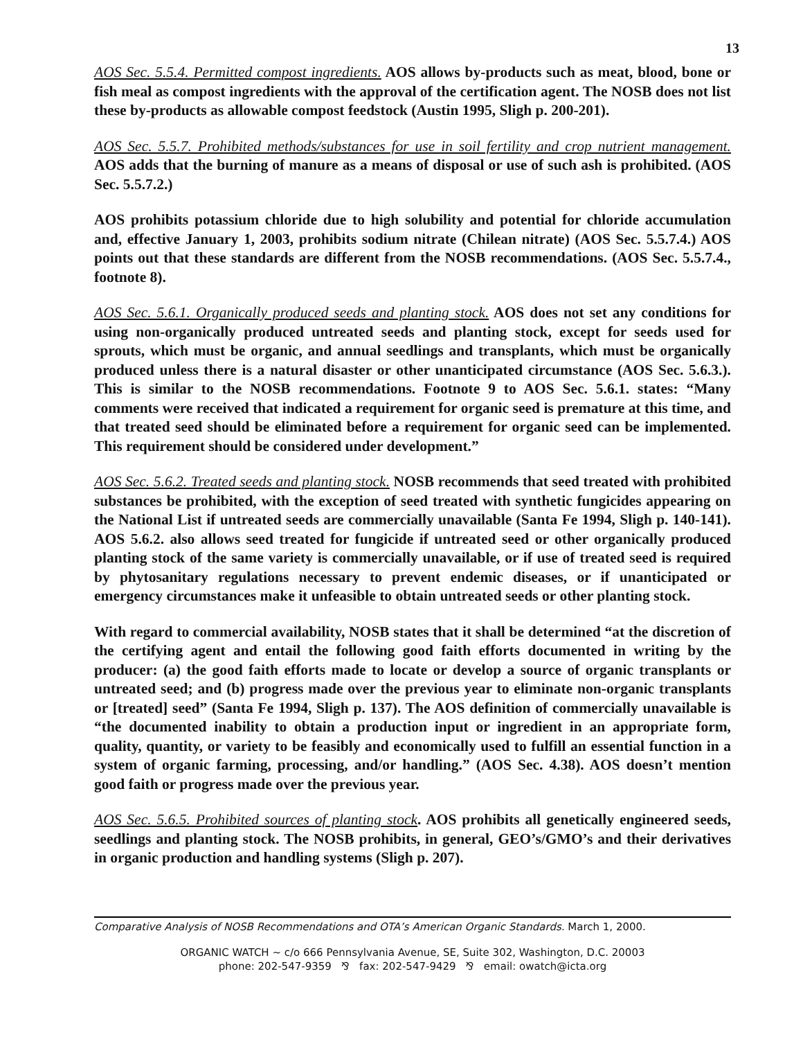13
AOS Sec. 5.5.4. Permitted compost ingredients. AOS allows by-products such as meat, blood, bone or fish meal as compost ingredients with the approval of the certification agent. The NOSB does not list these by-products as allowable compost feedstock (Austin 1995, Sligh p. 200-201).
AOS Sec. 5.5.7. Prohibited methods/substances for use in soil fertility and crop nutrient management. AOS adds that the burning of manure as a means of disposal or use of such ash is prohibited. (AOS Sec. 5.5.7.2.)
AOS prohibits potassium chloride due to high solubility and potential for chloride accumulation and, effective January 1, 2003, prohibits sodium nitrate (Chilean nitrate) (AOS Sec. 5.5.7.4.) AOS points out that these standards are different from the NOSB recommendations. (AOS Sec. 5.5.7.4., footnote 8).
AOS Sec. 5.6.1. Organically produced seeds and planting stock. AOS does not set any conditions for using non-organically produced untreated seeds and planting stock, except for seeds used for sprouts, which must be organic, and annual seedlings and transplants, which must be organically produced unless there is a natural disaster or other unanticipated circumstance (AOS Sec. 5.6.3.). This is similar to the NOSB recommendations. Footnote 9 to AOS Sec. 5.6.1. states: “Many comments were received that indicated a requirement for organic seed is premature at this time, and that treated seed should be eliminated before a requirement for organic seed can be implemented. This requirement should be considered under development.”
AOS Sec. 5.6.2. Treated seeds and planting stock. NOSB recommends that seed treated with prohibited substances be prohibited, with the exception of seed treated with synthetic fungicides appearing on the National List if untreated seeds are commercially unavailable (Santa Fe 1994, Sligh p. 140-141). AOS 5.6.2. also allows seed treated for fungicide if untreated seed or other organically produced planting stock of the same variety is commercially unavailable, or if use of treated seed is required by phytosanitary regulations necessary to prevent endemic diseases, or if unanticipated or emergency circumstances make it unfeasible to obtain untreated seeds or other planting stock.
With regard to commercial availability, NOSB states that it shall be determined “at the discretion of the certifying agent and entail the following good faith efforts documented in writing by the producer: (a) the good faith efforts made to locate or develop a source of organic transplants or untreated seed; and (b) progress made over the previous year to eliminate non-organic transplants or [treated] seed” (Santa Fe 1994, Sligh p. 137). The AOS definition of commercially unavailable is “the documented inability to obtain a production input or ingredient in an appropriate form, quality, quantity, or variety to be feasibly and economically used to fulfill an essential function in a system of organic farming, processing, and/or handling.” (AOS Sec. 4.38). AOS doesn’t mention good faith or progress made over the previous year.
AOS Sec. 5.6.5. Prohibited sources of planting stock. AOS prohibits all genetically engineered seeds, seedlings and planting stock. The NOSB prohibits, in general, GEO’s/GMO’s and their derivatives in organic production and handling systems (Sligh p. 207).
Comparative Analysis of NOSB Recommendations and OTA’s American Organic Standards. March 1, 2000.
ORGANIC WATCH ~ c/o 666 Pennsylvania Avenue, SE, Suite 302, Washington, D.C. 20003
phone: 202-547-9359 ⅋ fax: 202-547-9429 ⅋ email: owatch@icta.org